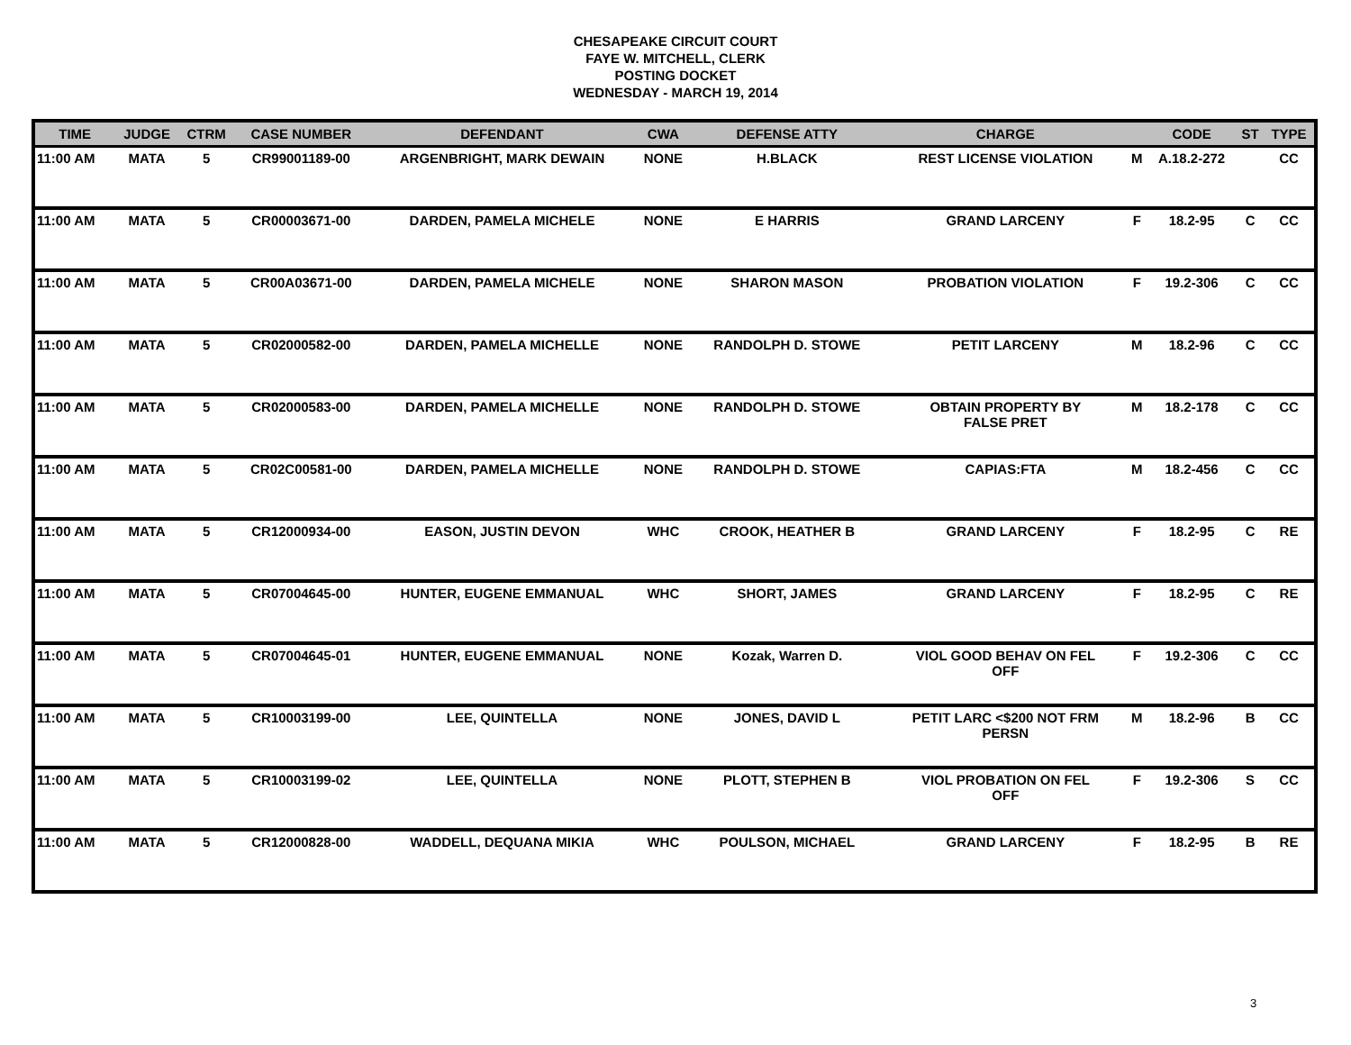CHESAPEAKE CIRCUIT COURT
FAYE W. MITCHELL, CLERK
POSTING DOCKET
WEDNESDAY - MARCH 19, 2014
| TIME | JUDGE | CTRM | CASE NUMBER | DEFENDANT | CWA | DEFENSE ATTY | CHARGE | | CODE | ST | TYPE |
| --- | --- | --- | --- | --- | --- | --- | --- | --- | --- | --- | --- |
| 11:00 AM | MATA | 5 | CR99001189-00 | ARGENBRIGHT, MARK DEWAIN | NONE | H.BLACK | REST LICENSE VIOLATION | M | A.18.2-272 | | CC |
| 11:00 AM | MATA | 5 | CR00003671-00 | DARDEN, PAMELA MICHELE | NONE | E HARRIS | GRAND LARCENY | F | 18.2-95 | C | CC |
| 11:00 AM | MATA | 5 | CR00A03671-00 | DARDEN, PAMELA MICHELE | NONE | SHARON MASON | PROBATION VIOLATION | F | 19.2-306 | C | CC |
| 11:00 AM | MATA | 5 | CR02000582-00 | DARDEN, PAMELA MICHELLE | NONE | RANDOLPH D. STOWE | PETIT LARCENY | M | 18.2-96 | C | CC |
| 11:00 AM | MATA | 5 | CR02000583-00 | DARDEN, PAMELA MICHELLE | NONE | RANDOLPH D. STOWE | OBTAIN PROPERTY BY FALSE PRET | M | 18.2-178 | C | CC |
| 11:00 AM | MATA | 5 | CR02C00581-00 | DARDEN, PAMELA MICHELLE | NONE | RANDOLPH D. STOWE | CAPIAS:FTA | M | 18.2-456 | C | CC |
| 11:00 AM | MATA | 5 | CR12000934-00 | EASON, JUSTIN DEVON | WHC | CROOK, HEATHER B | GRAND LARCENY | F | 18.2-95 | C | RE |
| 11:00 AM | MATA | 5 | CR07004645-00 | HUNTER, EUGENE EMMANUAL | WHC | SHORT, JAMES | GRAND LARCENY | F | 18.2-95 | C | RE |
| 11:00 AM | MATA | 5 | CR07004645-01 | HUNTER, EUGENE EMMANUAL | NONE | Kozak, Warren D. | VIOL GOOD BEHAV ON FEL OFF | F | 19.2-306 | C | CC |
| 11:00 AM | MATA | 5 | CR10003199-00 | LEE, QUINTELLA | NONE | JONES, DAVID L | PETIT LARC <$200 NOT FRM PERSN | M | 18.2-96 | B | CC |
| 11:00 AM | MATA | 5 | CR10003199-02 | LEE, QUINTELLA | NONE | PLOTT, STEPHEN B | VIOL PROBATION ON FEL OFF | F | 19.2-306 | S | CC |
| 11:00 AM | MATA | 5 | CR12000828-00 | WADDELL, DEQUANA MIKIA | WHC | POULSON, MICHAEL | GRAND LARCENY | F | 18.2-95 | B | RE |
3